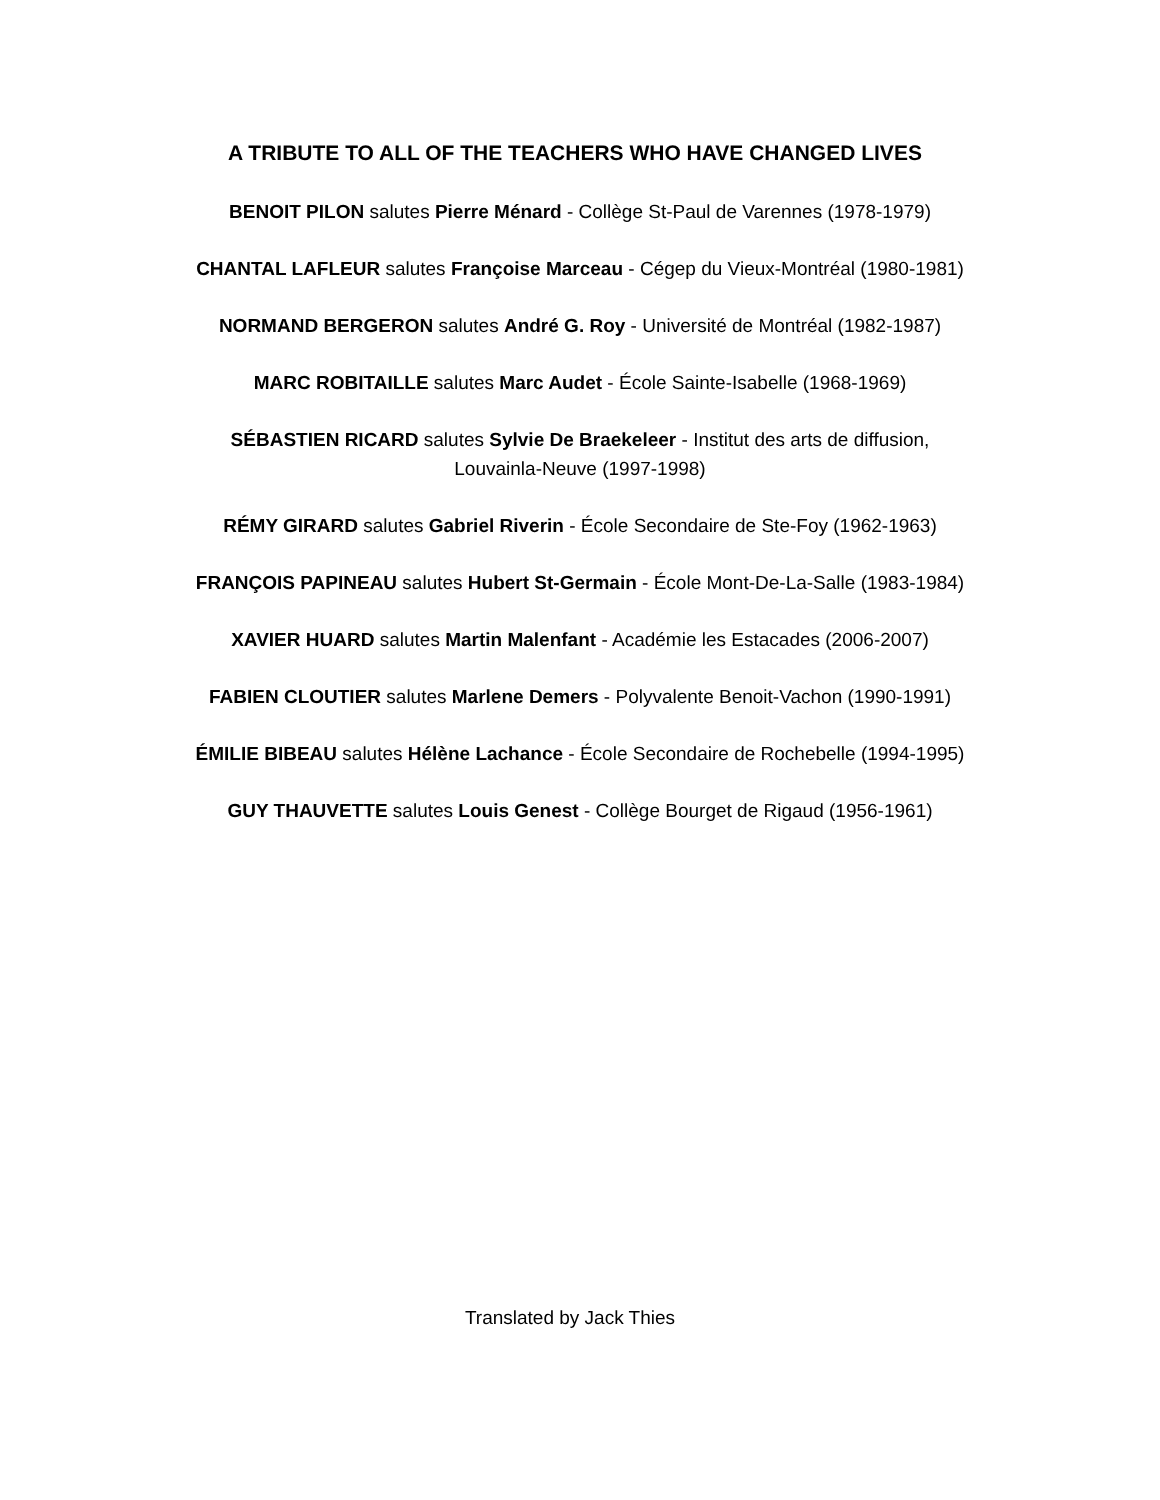A TRIBUTE TO ALL OF THE TEACHERS WHO HAVE CHANGED LIVES
BENOIT PILON salutes Pierre Ménard - Collège St-Paul de Varennes (1978-1979)
CHANTAL LAFLEUR salutes Françoise Marceau - Cégep du Vieux-Montréal (1980-1981)
NORMAND BERGERON salutes André G. Roy - Université de Montréal (1982-1987)
MARC ROBITAILLE salutes Marc Audet - École Sainte-Isabelle (1968-1969)
SÉBASTIEN RICARD salutes Sylvie De Braekeleer - Institut des arts de diffusion,
Louvainla-Neuve (1997-1998)
RÉMY GIRARD salutes Gabriel Riverin - École Secondaire de Ste-Foy (1962-1963)
FRANÇOIS PAPINEAU salutes Hubert St-Germain - École Mont-De-La-Salle (1983-1984)
XAVIER HUARD salutes Martin Malenfant - Académie les Estacades (2006-2007)
FABIEN CLOUTIER salutes Marlene Demers - Polyvalente Benoit-Vachon (1990-1991)
ÉMILIE BIBEAU salutes Hélène Lachance - École Secondaire de Rochebelle (1994-1995)
GUY THAUVETTE salutes Louis Genest - Collège Bourget de Rigaud (1956-1961)
Translated by Jack Thies